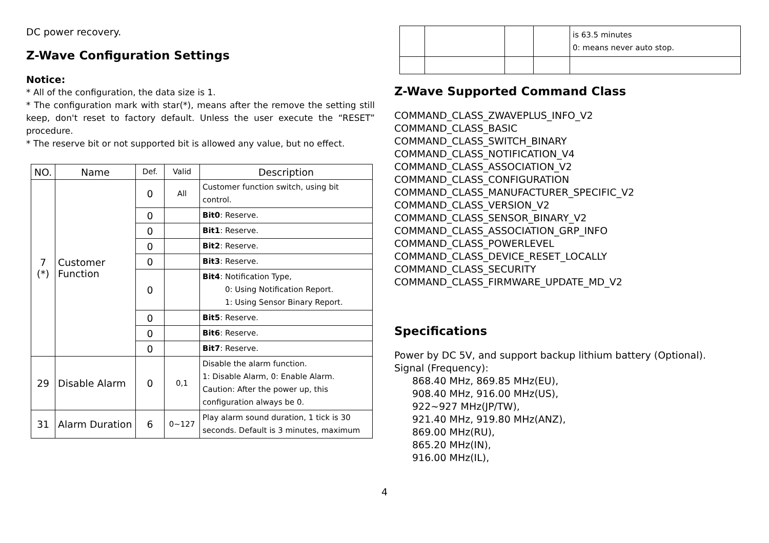DC power recovery.
Z-Wave Configuration Settings
Notice:
* All of the configuration, the data size is 1.
* The configuration mark with star(*), means after the remove the setting still keep, don't reset to factory default. Unless the user execute the “RESET” procedure.
* The reserve bit or not supported bit is allowed any value, but no effect.
| NO. | Name | Def. | Valid | Description |
| --- | --- | --- | --- | --- |
| 7 (*) | Customer Function | 0 | All | Customer function switch, using bit control. |
| | | 0 | | Bit0 : Reserve. |
| | | 0 | | Bit1 : Reserve. |
| | | 0 | | Bit2 : Reserve. |
| | | 0 | | Bit3 : Reserve. |
| | | 0 | | Bit4 : Notification Type, 0: Using Notification Report. 1: Using Sensor Binary Report. |
| | | 0 | | Bit5 : Reserve. |
| | | 0 | | Bit6 : Reserve. |
| | | 0 | | Bit7 : Reserve. |
| 29 | Disable Alarm | 0 | 0,1 | Disable the alarm function. 1: Disable Alarm, 0: Enable Alarm. Caution: After the power up, this configuration always be 0. |
| 31 | Alarm Duration | 6 | 0~127 | Play alarm sound duration, 1 tick is 30 seconds. Default is 3 minutes, maximum |
| | | | | is 63.5 minutes 0: means never auto stop. |
Z-Wave Supported Command Class
COMMAND_CLASS_ZWAVEPLUS_INFO_V2
COMMAND_CLASS_BASIC
COMMAND_CLASS_SWITCH_BINARY
COMMAND_CLASS_NOTIFICATION_V4
COMMAND_CLASS_ASSOCIATION_V2
COMMAND_CLASS_CONFIGURATION
COMMAND_CLASS_MANUFACTURER_SPECIFIC_V2
COMMAND_CLASS_VERSION_V2
COMMAND_CLASS_SENSOR_BINARY_V2
COMMAND_CLASS_ASSOCIATION_GRP_INFO
COMMAND_CLASS_POWERLEVEL
COMMAND_CLASS_DEVICE_RESET_LOCALLY
COMMAND_CLASS_SECURITY
COMMAND_CLASS_FIRMWARE_UPDATE_MD_V2
Specifications
Power by DC 5V, and support backup lithium battery (Optional).
Signal (Frequency):
868.40 MHz, 869.85 MHz(EU),
908.40 MHz, 916.00 MHz(US),
922~927 MHz(JP/TW),
921.40 MHz, 919.80 MHz(ANZ),
869.00 MHz(RU),
865.20 MHz(IN),
916.00 MHz(IL),
4